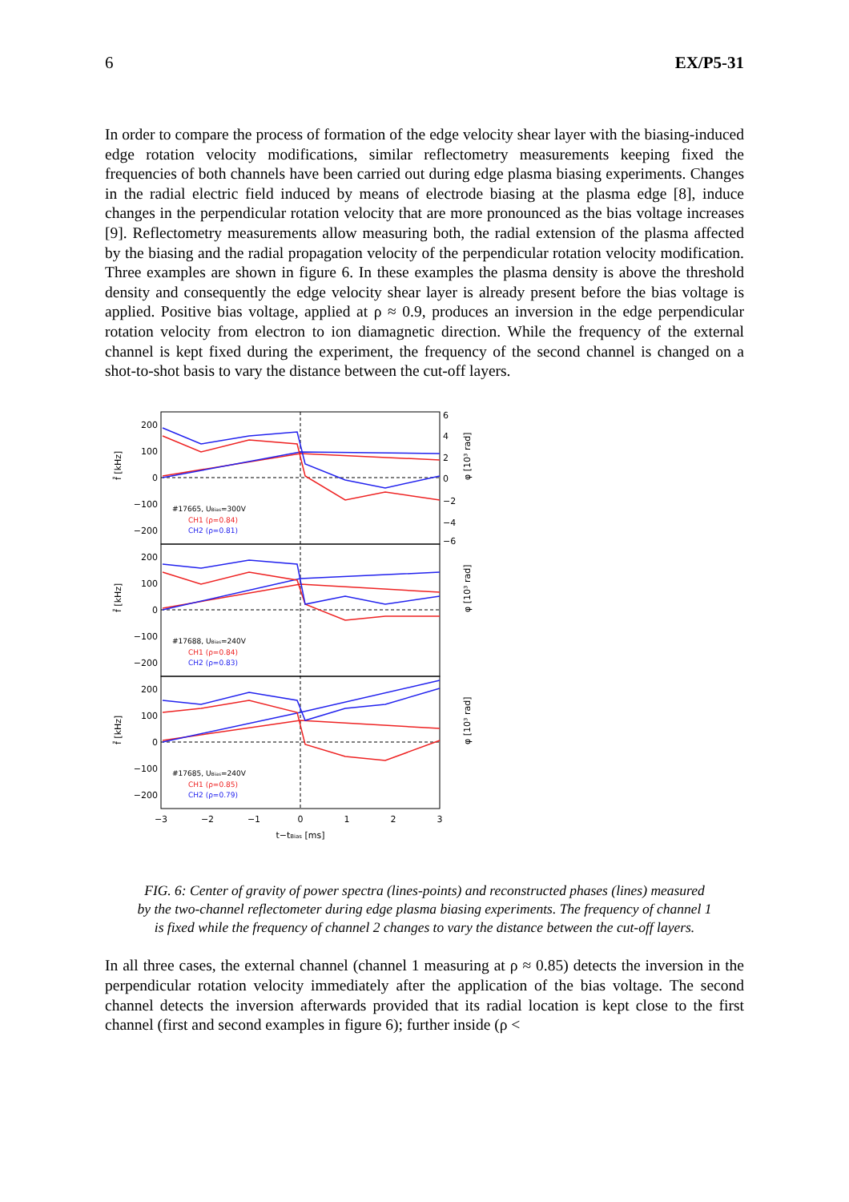6 EX/P5-31
In order to compare the process of formation of the edge velocity shear layer with the biasing-induced edge rotation velocity modifications, similar reflectometry measurements keeping fixed the frequencies of both channels have been carried out during edge plasma biasing experiments. Changes in the radial electric field induced by means of electrode biasing at the plasma edge [8], induce changes in the perpendicular rotation velocity that are more pronounced as the bias voltage increases [9]. Reflectometry measurements allow measuring both, the radial extension of the plasma affected by the biasing and the radial propagation velocity of the perpendicular rotation velocity modification. Three examples are shown in figure 6. In these examples the plasma density is above the threshold density and consequently the edge velocity shear layer is already present before the bias voltage is applied. Positive bias voltage, applied at ρ ≈ 0.9, produces an inversion in the edge perpendicular rotation velocity from electron to ion diamagnetic direction. While the frequency of the external channel is kept fixed during the experiment, the frequency of the second channel is changed on a shot-to-shot basis to vary the distance between the cut-off layers.
200
100
0
−100
−200
200
100
0
−100
−200
200
100
0
−100
−200
#17665, UBias=300V
CH1 (ρ=0.84)
CH2 (ρ=0.81)
#17688, UBias=240V
CH1 (ρ=0.84)
CH2 (ρ=0.83)
#17685, UBias=240V
CH1 (ρ=0.85)
CH2 (ρ=0.79)
f̄ [kHz]
f̄ [kHz]
f̄ [kHz]
φ [10³ rad]
φ [10³ rad]
φ [10³ rad]
6
4
2
0
−2
−4
−6
−3
−2
−1
0
1
2
3
t−tBias [ms]
FIG. 6: Center of gravity of power spectra (lines-points) and reconstructed phases (lines) measured by the two-channel reflectometer during edge plasma biasing experiments. The frequency of channel 1 is fixed while the frequency of channel 2 changes to vary the distance between the cut-off layers.
In all three cases, the external channel (channel 1 measuring at ρ ≈ 0.85) detects the inversion in the perpendicular rotation velocity immediately after the application of the bias voltage. The second channel detects the inversion afterwards provided that its radial location is kept close to the first channel (first and second examples in figure 6); further inside (ρ <